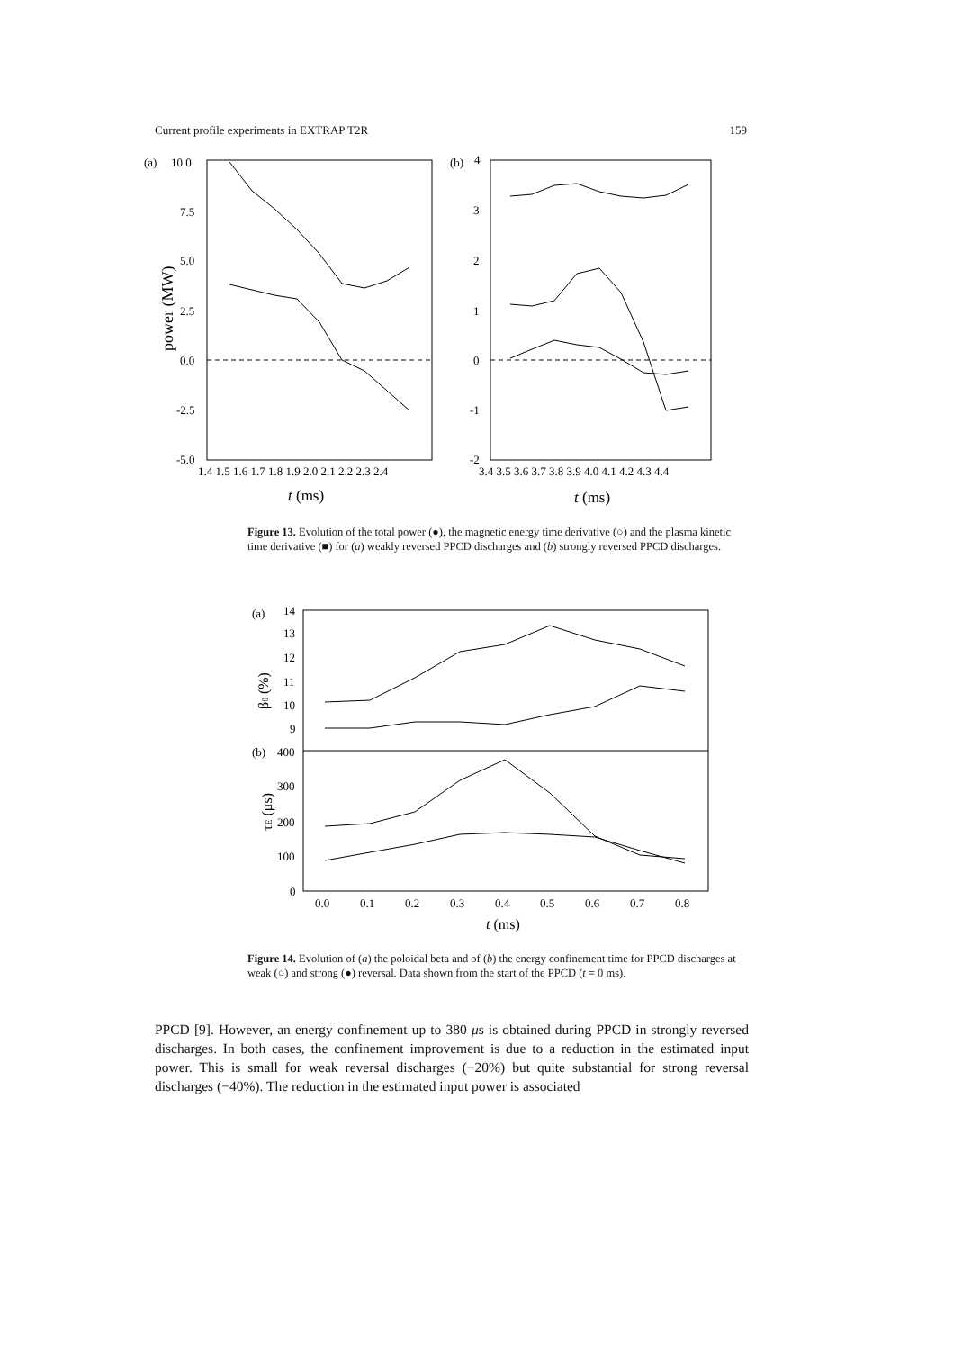Current profile experiments in EXTRAP T2R 159
(a)
10.0
7.5
5.0
2.5
0.0
-2.5
-5.0
power (MW)
1.4 1.5 1.6 1.7 1.8 1.9 2.0 2.1 2.2 2.3 2.4
t (ms)
(b)
4
3
2
1
0
-1
-2
3.4 3.5 3.6 3.7 3.8 3.9 4.0 4.1 4.2 4.3 4.4
t (ms)
Figure 13. Evolution of the total power (●), the magnetic energy time derivative (○) and the plasma kinetic time derivative (■) for (a) weakly reversed PPCD discharges and (b) strongly reversed PPCD discharges.
(a)
14
13
12
11
10
9
βθ (%)
(b)
400
300
200
100
0
τE (μs)
0.0
0.1
0.2
0.3
0.4
0.5
0.6
0.7
0.8
t (ms)
Figure 14. Evolution of (a) the poloidal beta and of (b) the energy confinement time for PPCD discharges at weak (○) and strong (●) reversal. Data shown from the start of the PPCD (t = 0 ms).
PPCD [9]. However, an energy confinement up to 380 μs is obtained during PPCD in strongly reversed discharges. In both cases, the confinement improvement is due to a reduction in the estimated input power. This is small for weak reversal discharges (−20%) but quite substantial for strong reversal discharges (−40%). The reduction in the estimated input power is associated